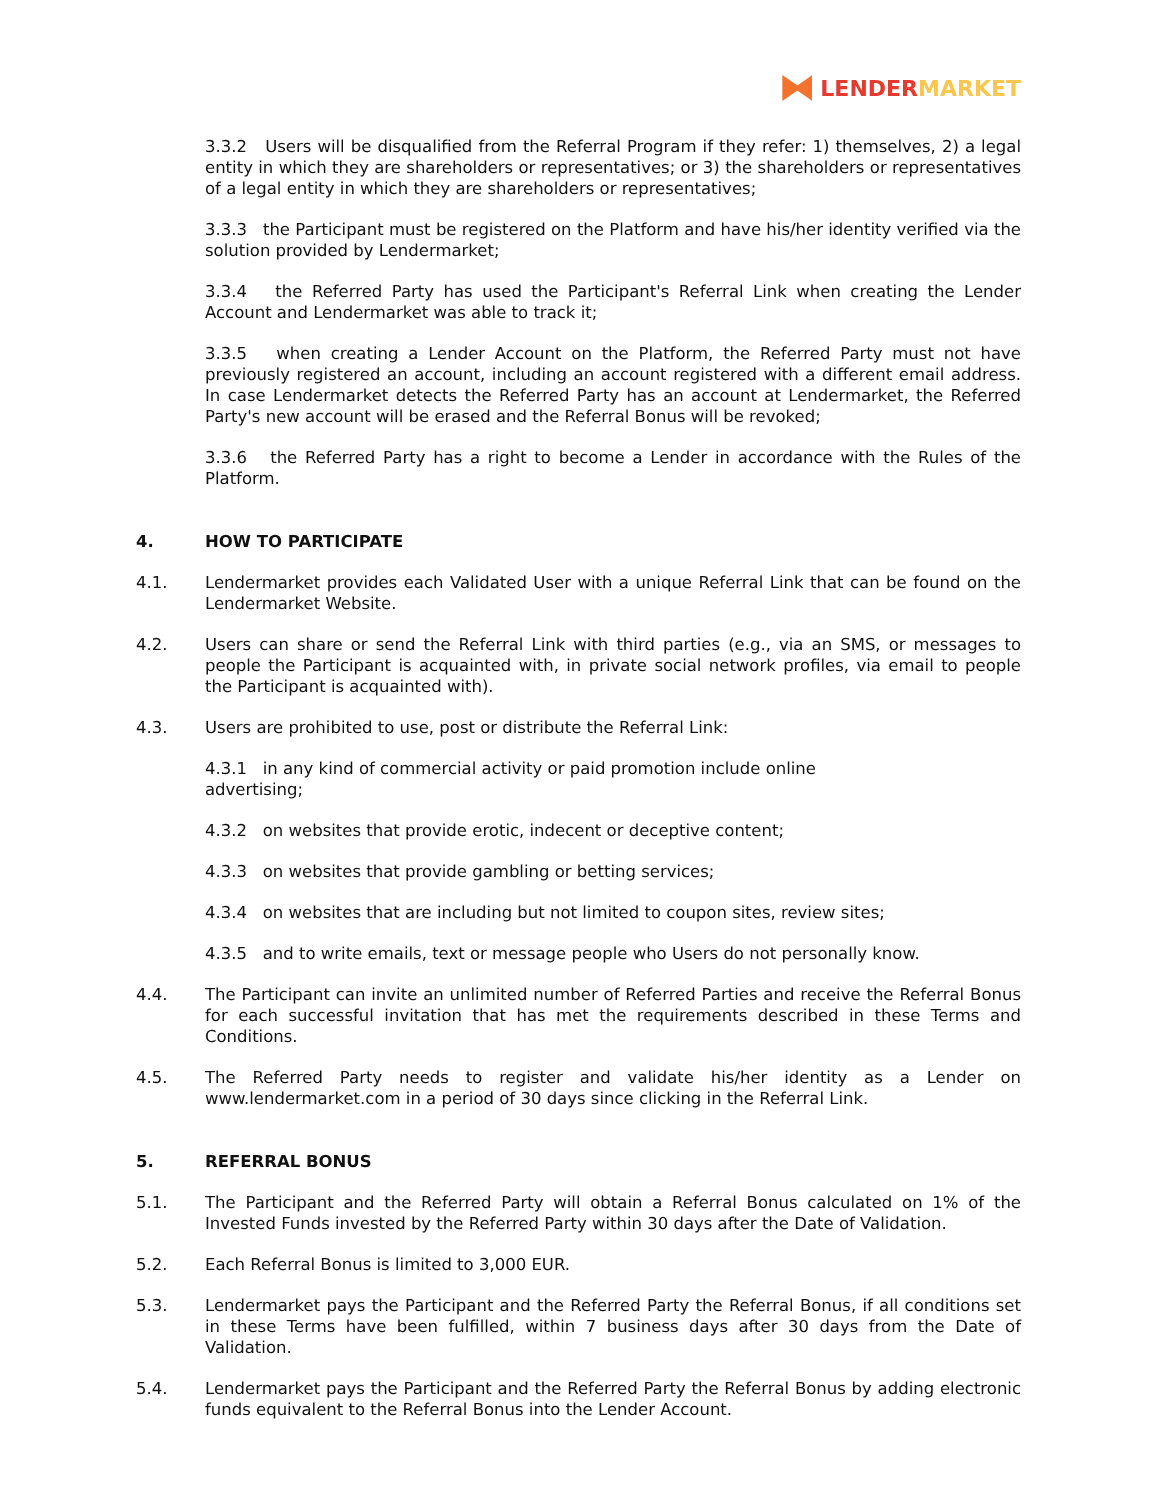LENDER MARKET
3.3.2 Users will be disqualified from the Referral Program if they refer: 1) themselves, 2) a legal entity in which they are shareholders or representatives; or 3) the shareholders or representatives of a legal entity in which they are shareholders or representatives;
3.3.3 the Participant must be registered on the Platform and have his/her identity verified via the solution provided by Lendermarket;
3.3.4 the Referred Party has used the Participant's Referral Link when creating the Lender Account and Lendermarket was able to track it;
3.3.5 when creating a Lender Account on the Platform, the Referred Party must not have previously registered an account, including an account registered with a different email address. In case Lendermarket detects the Referred Party has an account at Lendermarket, the Referred Party's new account will be erased and the Referral Bonus will be revoked;
3.3.6 the Referred Party has a right to become a Lender in accordance with the Rules of the Platform.
4. HOW TO PARTICIPATE
4.1. Lendermarket provides each Validated User with a unique Referral Link that can be found on the Lendermarket Website.
4.2. Users can share or send the Referral Link with third parties (e.g., via an SMS, or messages to people the Participant is acquainted with, in private social network profiles, via email to people the Participant is acquainted with).
4.3. Users are prohibited to use, post or distribute the Referral Link:
4.3.1 in any kind of commercial activity or paid promotion include online
advertising;
4.3.2 on websites that provide erotic, indecent or deceptive content;
4.3.3 on websites that provide gambling or betting services;
4.3.4 on websites that are including but not limited to coupon sites, review sites;
4.3.5 and to write emails, text or message people who Users do not personally know.
4.4. The Participant can invite an unlimited number of Referred Parties and receive the Referral Bonus for each successful invitation that has met the requirements described in these Terms and Conditions.
4.5. The Referred Party needs to register and validate his/her identity as a Lender on www.lendermarket.com in a period of 30 days since clicking in the Referral Link.
5. REFERRAL BONUS
5.1. The Participant and the Referred Party will obtain a Referral Bonus calculated on 1% of the Invested Funds invested by the Referred Party within 30 days after the Date of Validation.
5.2. Each Referral Bonus is limited to 3,000 EUR.
5.3. Lendermarket pays the Participant and the Referred Party the Referral Bonus, if all conditions set in these Terms have been fulfilled, within 7 business days after 30 days from the Date of Validation.
5.4. Lendermarket pays the Participant and the Referred Party the Referral Bonus by adding electronic funds equivalent to the Referral Bonus into the Lender Account.